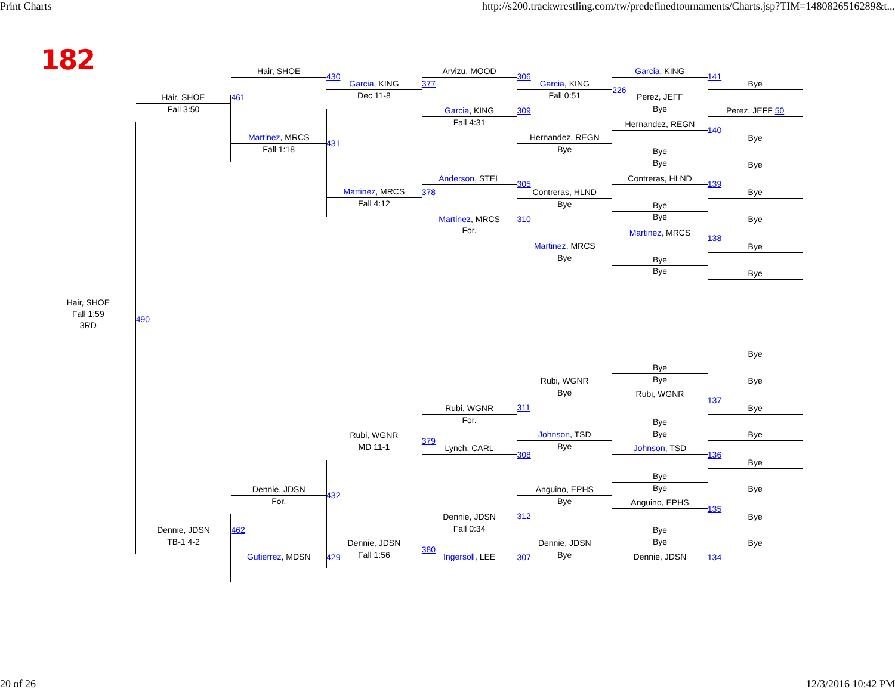Print Charts http://s200.trackwrestling.com/tw/predefinedtournaments/Charts.jsp?TIM=1480826516289&t...
182
Hair, SHOE
Fall 1:59
3RD
490
Hair, SHOE
Fall 3:50
461
Dennie, JDSN
TB-1 4-2
462
Hair, SHOE
430
Martinez, MRCS
Fall 1:18
431
Dennie, JDSN
For.
432
Gutierrez, MDSN
429
Garcia, KING
Dec 11-8
377
Martinez, MRCS
Fall 4:12
378
Rubi, WGNR
MD 11-1
379
Dennie, JDSN
Fall 1:56
380
Arvizu, MOOD
306
Garcia, KING
Fall 4:31
309
Anderson, STEL
305
Martinez, MRCS
For.
310
Rubi, WGNR
For.
311
Lynch, CARL
308
Dennie, JDSN
Fall 0:34
312
Ingersoll, LEE
307
Garcia, KING
Fall 0:51
226
Hernandez, REGN
Bye
Contreras, HLND
Bye
Martinez, MRCS
Bye
Rubi, WGNR
Bye
Johnson, TSD
Bye
Anguino, EPHS
Bye
Dennie, JDSN
Bye
Garcia, KING
141
Perez, JEFF
Bye
Hernandez, REGN
140
Bye
Bye
Contreras, HLND
139
Bye
Bye
Martinez, MRCS
138
Bye
Bye
Bye
Bye
Rubi, WGNR
137
Bye
Bye
Johnson, TSD
136
Bye
Bye
Anguino, EPHS
135
Bye
Bye
Dennie, JDSN
134
Bye
Perez, JEFF 50
Bye
Bye
Bye
Bye
Bye
Bye
Bye
Bye
Bye
Bye
Bye
Bye
Bye
Bye
20 of 26 12/3/2016 10:42 PM